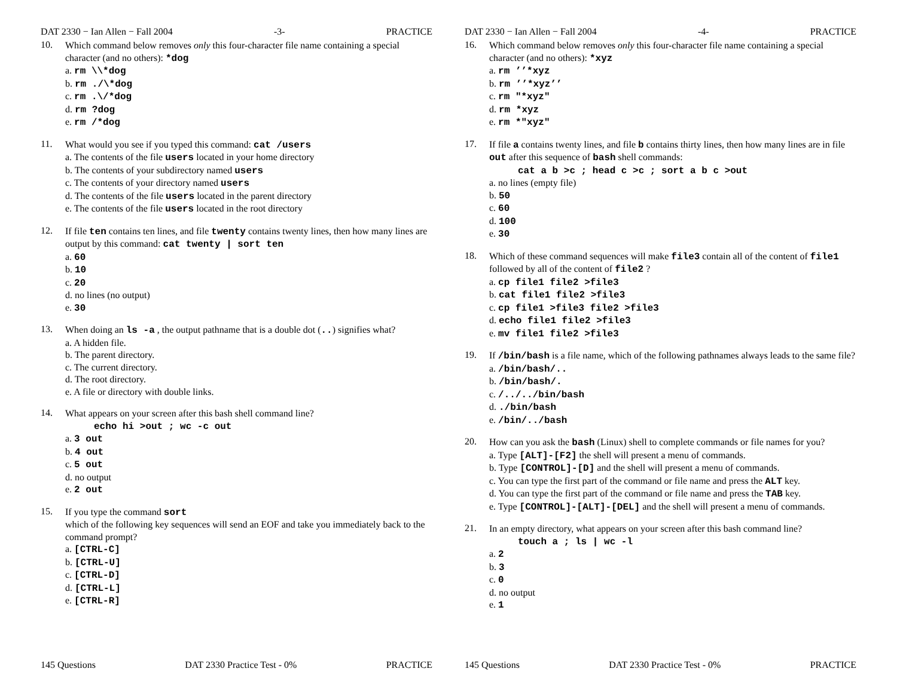DAT 2330 − Ian Allen − Fall 2004 -3- PRACTICE
10.
Which command below removes only this four-character file name containing a special character (and no others): *dog
a. rm \\*dog
b. rm ./\*dog
c. rm .\/*dog
d. rm ?dog
e. rm /*dog
11.
What would you see if you typed this command: cat /users
a. The contents of the file users located in your home directory
b. The contents of your subdirectory named users
c. The contents of your directory named users
d. The contents of the file users located in the parent directory
e. The contents of the file users located in the root directory
12.
If file ten contains ten lines, and file twenty contains twenty lines, then how many lines are output by this command: cat twenty | sort ten
a. 60
b. 10
c. 20
d. no lines (no output)
e. 30
13.
When doing an ls -a , the output pathname that is a double dot (..) signifies what?
a. A hidden file.
b. The parent directory.
c. The current directory.
d. The root directory.
e. A file or directory with double links.
14.
What appears on your screen after this bash shell command line?
echo hi >out ; wc -c out
a. 3 out
b. 4 out
c. 5 out
d. no output
e. 2 out
15.
If you type the command sort
which of the following key sequences will send an EOF and take you immediately back to the command prompt?
a. [CTRL-C]
b. [CTRL-U]
c. [CTRL-D]
d. [CTRL-L]
e. [CTRL-R]
145 Questions DAT 2330 Practice Test - 0% PRACTICE
DAT 2330 − Ian Allen − Fall 2004 -4- PRACTICE
16.
Which command below removes only this four-character file name containing a special character (and no others): *xyz
a. rm ’’*xyz
b. rm ’’*xyz’’
c. rm "*xyz"
d. rm *xyz
e. rm *"xyz"
17.
If file a contains twenty lines, and file b contains thirty lines, then how many lines are in file out after this sequence of bash shell commands:
cat a b >c ; head c >c ; sort a b c >out
a. no lines (empty file)
b. 50
c. 60
d. 100
e. 30
18.
Which of these command sequences will make file3 contain all of the content of file1 followed by all of the content of file2 ?
a. cp file1 file2 >file3
b. cat file1 file2 >file3
c. cp file1 >file3 file2 >file3
d. echo file1 file2 >file3
e. mv file1 file2 >file3
19.
If /bin/bash is a file name, which of the following pathnames always leads to the same file?
a. /bin/bash/..
b. /bin/bash/.
c. /../../bin/bash
d. ./bin/bash
e. /bin/../bash
20.
How can you ask the bash (Linux) shell to complete commands or file names for you?
a. Type [ALT]-[F2] the shell will present a menu of commands.
b. Type [CONTROL]-[D] and the shell will present a menu of commands.
c. You can type the first part of the command or file name and press the ALT key.
d. You can type the first part of the command or file name and press the TAB key.
e. Type [CONTROL]-[ALT]-[DEL] and the shell will present a menu of commands.
21.
In an empty directory, what appears on your screen after this bash command line?
touch a ; ls | wc -l
a. 2
b. 3
c. 0
d. no output
e. 1
145 Questions DAT 2330 Practice Test - 0% PRACTICE